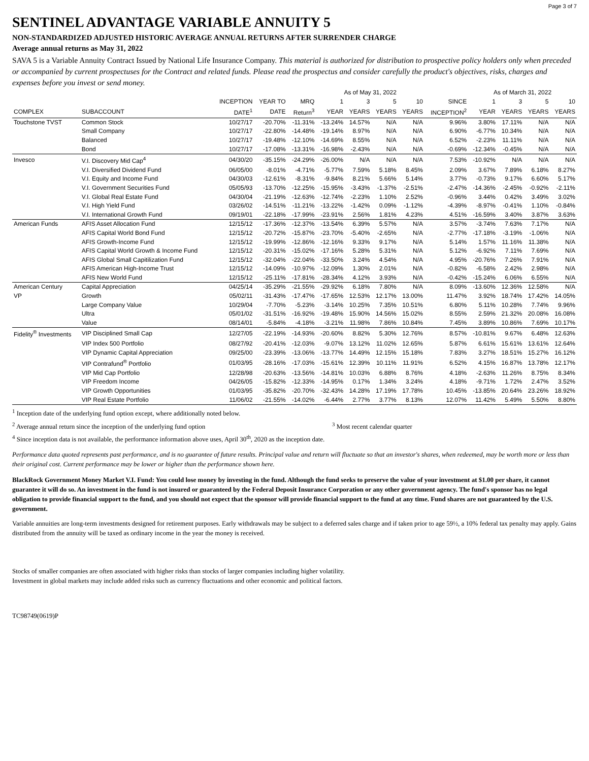Page 3 of 7
SENTINEL ADVANTAGE VARIABLE ANNUITY 5
NON-STANDARDIZED ADJUSTED HISTORIC AVERAGE ANNUAL RETURNS AFTER SURRENDER CHARGE
Average annual returns as May 31, 2022
SAVA 5 is a Variable Annuity Contract Issued by National Life Insurance Company. This material is authorized for distribution to prospective policy holders only when preceded or accompanied by current prospectuses for the Contract and related funds. Please read the prospectus and consider carefully the product's objectives, risks, charges and expenses before you invest or send money.
| | | | | | As of May 31, 2022 | | | | | As of March 31, 2022 | | | |
| --- | --- | --- | --- | --- | --- | --- | --- | --- | --- | --- | --- | --- | --- |
| | | INCEPTION | YEAR TO | MRQ | 1 | 3 | 5 | 10 | SINCE | 1 | 3 | 5 | 10 |
| COMPLEX | SUBACCOUNT | DATE<sup>1</sup> | DATE | Return<sup>3</sup> | YEAR | YEARS | YEARS | YEARS | INCEPTION<sup>2</sup> | YEAR | YEARS | YEARS | YEARS |
| Touchstone TVST | Common Stock | 10/27/17 | -20.70% | -11.31% | -13.24% | 14.57% | N/A | N/A | 9.96% | 3.80% | 17.11% | N/A | N/A |
| | Small Company | 10/27/17 | -22.80% | -14.48% | -19.14% | 8.97% | N/A | N/A | 6.90% | -6.77% | 10.34% | N/A | N/A |
| | Balanced | 10/27/17 | -19.48% | -12.10% | -14.69% | 8.55% | N/A | N/A | 6.52% | -2.23% | 11.11% | N/A | N/A |
| | Bond | 10/27/17 | -17.08% | -13.31% | -16.98% | -2.43% | N/A | N/A | -0.69% | -12.34% | -0.45% | N/A | N/A |
| Invesco | V.I. Discovery Mid Cap<sup>4</sup> | 04/30/20 | -35.15% | -24.29% | -26.00% | N/A | N/A | N/A | 7.53% | -10.92% | N/A | N/A | N/A |
| | V.I. Diversified Dividend Fund | 06/05/00 | -8.01% | -4.71% | -5.77% | 7.59% | 5.18% | 8.45% | 2.09% | 3.67% | 7.89% | 6.18% | 8.27% |
| | V.I. Equity and Income Fund | 04/30/03 | -12.61% | -8.31% | -9.84% | 8.21% | 5.66% | 5.14% | 3.77% | -0.73% | 9.17% | 6.60% | 5.17% |
| | V.I. Government Securities Fund | 05/05/93 | -13.70% | -12.25% | -15.95% | -3.43% | -1.37% | -2.51% | -2.47% | -14.36% | -2.45% | -0.92% | -2.11% |
| | V.I. Global Real Estate Fund | 04/30/04 | -21.19% | -12.63% | -12.74% | -2.23% | 1.10% | 2.52% | -0.96% | 3.44% | 0.42% | 3.49% | 3.02% |
| | V.I. High Yield Fund | 03/26/02 | -14.51% | -11.21% | -13.22% | -1.42% | 0.09% | -1.12% | -4.39% | -8.97% | -0.41% | 1.10% | -0.84% |
| | V.I. International Growth Fund | 09/19/01 | -22.18% | -17.99% | -23.91% | 2.56% | 1.81% | 4.23% | 4.51% | -16.59% | 3.40% | 3.87% | 3.63% |
| American Funds | AFIS Asset Allocation Fund | 12/15/12 | -17.36% | -12.37% | -13.54% | 6.39% | 5.57% | N/A | 3.57% | -3.74% | 7.63% | 7.17% | N/A |
| | AFIS Capital World Bond Fund | 12/15/12 | -20.72% | -15.87% | -23.70% | -5.40% | -2.65% | N/A | -2.77% | -17.18% | -3.19% | -1.06% | N/A |
| | AFIS Growth-Income Fund | 12/15/12 | -19.99% | -12.86% | -12.16% | 9.33% | 9.17% | N/A | 5.14% | 1.57% | 11.16% | 11.38% | N/A |
| | AFIS Capital World Growth & Income Fund | 12/15/12 | -20.31% | -15.02% | -17.16% | 5.28% | 5.31% | N/A | 5.12% | -6.92% | 7.11% | 7.69% | N/A |
| | AFIS Global Small Capitilization Fund | 12/15/12 | -32.04% | -22.04% | -33.50% | 3.24% | 4.54% | N/A | 4.95% | -20.76% | 7.26% | 7.91% | N/A |
| | AFIS American High-Income Trust | 12/15/12 | -14.09% | -10.97% | -12.09% | 1.30% | 2.01% | N/A | -0.82% | -6.58% | 2.42% | 2.98% | N/A |
| | AFIS New World Fund | 12/15/12 | -25.11% | -17.81% | -28.34% | 4.12% | 3.93% | N/A | -0.42% | -15.24% | 6.06% | 6.55% | N/A |
| American Century | Capital Appreciation | 04/25/14 | -35.29% | -21.55% | -29.92% | 6.18% | 7.80% | N/A | 8.09% | -13.60% | 12.36% | 12.58% | N/A |
| VP | Growth | 05/02/11 | -31.43% | -17.47% | -17.65% | 12.53% | 12.17% | 13.00% | 11.47% | 3.92% | 18.74% | 17.42% | 14.05% |
| | Large Company Value | 10/29/04 | -7.70% | -5.23% | -3.14% | 10.25% | 7.35% | 10.51% | 6.80% | 5.11% | 10.28% | 7.74% | 9.96% |
| | Ultra | 05/01/02 | -31.51% | -16.92% | -19.48% | 15.90% | 14.56% | 15.02% | 8.55% | 2.59% | 21.32% | 20.08% | 16.08% |
| | Value | 08/14/01 | -5.84% | -4.18% | -3.21% | 11.98% | 7.86% | 10.84% | 7.45% | 3.89% | 10.86% | 7.69% | 10.17% |
| Fidelity<sup>®</sup> Investments | VIP Disciplined Small Cap | 12/27/05 | -22.19% | -14.93% | -20.60% | 8.82% | 5.30% | 12.76% | 8.57% | -10.81% | 9.67% | 6.48% | 12.63% |
| | VIP Index 500 Portfolio | 08/27/92 | -20.41% | -12.03% | -9.07% | 13.12% | 11.02% | 12.65% | 5.87% | 6.61% | 15.61% | 13.61% | 12.64% |
| | VIP Dynamic Capital Appreciation | 09/25/00 | -23.39% | -13.06% | -13.77% | 14.49% | 12.15% | 15.18% | 7.83% | 3.27% | 18.51% | 15.27% | 16.12% |
| | VIP Contrafund<sup>®</sup> Portfolio | 01/03/95 | -28.16% | -17.03% | -15.61% | 12.39% | 10.11% | 11.91% | 6.52% | 4.15% | 16.87% | 13.78% | 12.17% |
| | VIP Mid Cap Portfolio | 12/28/98 | -20.63% | -13.56% | -14.81% | 10.03% | 6.88% | 8.76% | 4.18% | -2.63% | 11.26% | 8.75% | 8.34% |
| | VIP Freedom Income | 04/26/05 | -15.82% | -12.33% | -14.95% | 0.17% | 1.34% | 3.24% | 4.18% | -9.71% | 1.72% | 2.47% | 3.52% |
| | VIP Growth Opportunities | 01/03/95 | -35.82% | -20.70% | -32.43% | 14.28% | 17.19% | 17.78% | 10.45% | -13.85% | 20.64% | 23.26% | 18.92% |
| | VIP Real Estate Portfolio | 11/06/02 | -21.55% | -14.02% | -6.44% | 2.77% | 3.77% | 8.13% | 12.07% | 11.42% | 5.49% | 5.50% | 8.80% |
<sup>1</sup> Inception date of the underlying fund option except, where additionally noted below.
<sup>2</sup> Average annual return since the inception of the underlying fund option <sup>3</sup> Most recent calendar quarter
<sup>4</sup> Since inception data is not available, the performance information above uses, April 30<sup>th</sup>, 2020 as the inception date.
Performance data quoted represents past performance, and is no guarantee of future results. Principal value and return will fluctuate so that an investor's shares, when redeemed, may be worth more or less than their original cost. Current performance may be lower or higher than the performance shown here.
BlackRock Government Money Market V.I. Fund: You could lose money by investing in the fund. Although the fund seeks to preserve the value of your investment at $1.00 per share, it cannot guarantee it will do so. An investment in the fund is not insured or guaranteed by the Federal Deposit Insurance Corporation or any other government agency. The fund's sponsor has no legal obligation to provide financial support to the fund, and you should not expect that the sponsor will provide financial support to the fund at any time. Fund shares are not guaranteed by the U.S. government.
Variable annuities are long-term investments designed for retirement purposes. Early withdrawals may be subject to a deferred sales charge and if taken prior to age 59½, a 10% federal tax penalty may apply. Gains distributed from the annuity will be taxed as ordinary income in the year the money is received.
Stocks of smaller companies are often associated with higher risks than stocks of larger companies including higher volatility.
Investment in global markets may include added risks such as currency fluctuations and other economic and political factors.
TC98749(0619)P